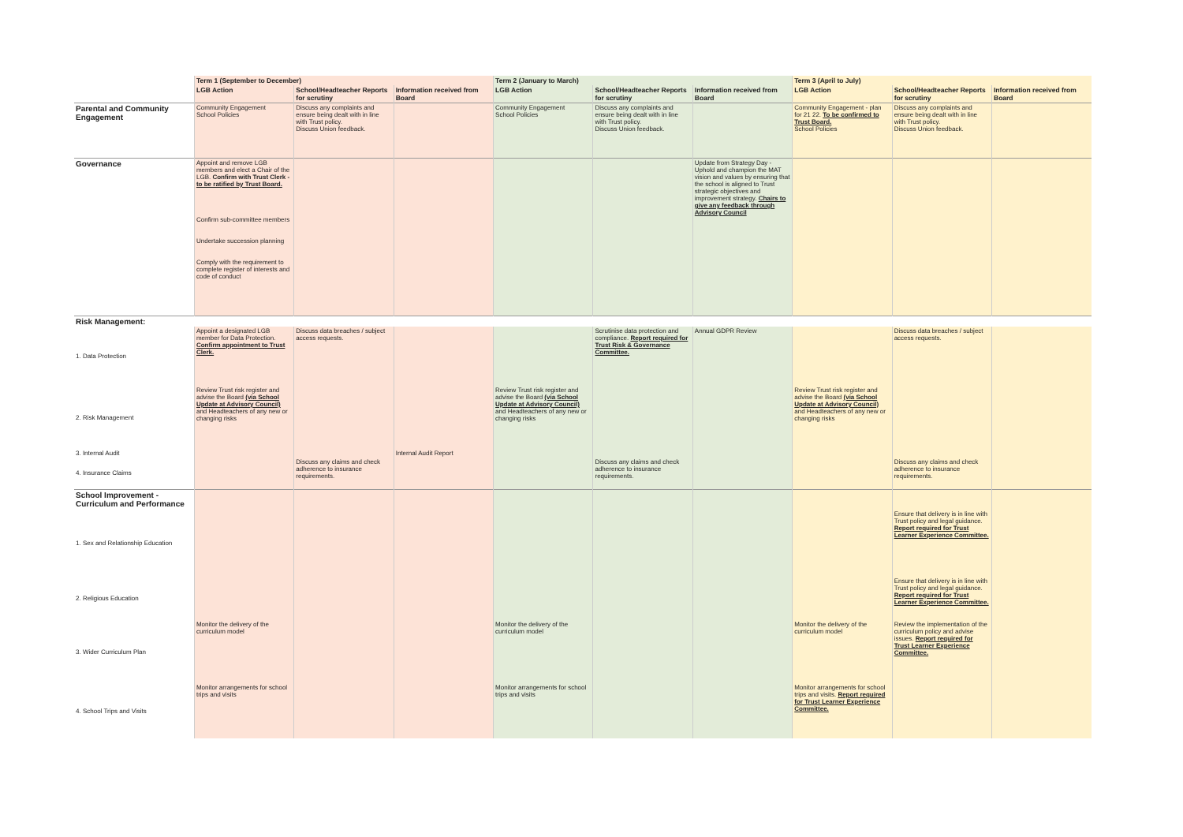| | Term 1 (September to December) | | | Term 2 (January to March) | | | Term 3 (April to July) | | |
| --- | --- | --- | --- | --- | --- | --- | --- | --- | --- |
| | LGB Action | School/Headteacher Reports for scrutiny | Information received from Board | LGB Action | School/Headteacher Reports for scrutiny | Information received from Board | LGB Action | School/Headteacher Reports for scrutiny | Information received from Board |
| Parental and Community Engagement | Community Engagement School Policies | Discuss any complaints and ensure being dealt with in line with Trust policy. Discuss Union feedback. | | Community Engagement School Policies | Discuss any complaints and ensure being dealt with in line with Trust policy. Discuss Union feedback. | | Community Engagement - plan for 21 22. To be confirmed to Trust Board. School Policies | Discuss any complaints and ensure being dealt with in line with Trust policy. Discuss Union feedback. | |
| Governance | Appoint and remove LGB members and elect a Chair of the LGB. Confirm with Trust Clerk - to be ratified by Trust Board. Confirm sub-committee members Undertake succession planning Comply with the requirement to complete register of interests and code of conduct | | | | | Update from Strategy Day - Uphold and champion the MAT vision and values by ensuring that the school is aligned to Trust strategic objectives and improvement strategy. Chairs to give any feedback through Advisory Council | | | |
| Risk Management: | | | | | | | | | |
| 1. Data Protection | Appoint a designated LGB member for Data Protection. Confirm appointment to Trust Clerk. | Discuss data breaches / subject access requests. | | | Scrutinise data protection and compliance. Report required for Trust Risk & Governance Committee. | Annual GDPR Review | | Discuss data breaches / subject access requests. | |
| 2. Risk Management | Review Trust risk register and advise the Board (via School Update at Advisory Council) and Headteachers of any new or changing risks | | | Review Trust risk register and advise the Board (via School Update at Advisory Council) and Headteachers of any new or changing risks | | | Review Trust risk register and advise the Board (via School Update at Advisory Council) and Headteachers of any new or changing risks | | |
| 3. Internal Audit | | | Internal Audit Report | | | | | | |
| 4. Insurance Claims | | Discuss any claims and check adherence to insurance requirements. | | | Discuss any claims and check adherence to insurance requirements. | | | Discuss any claims and check adherence to insurance requirements. | |
| School Improvement - Curriculum and Performance | | | | | | | | | |
| 1. Sex and Relationship Education | | | | | | | | Ensure that delivery is in line with Trust policy and legal guidance. Report required for Trust Learner Experience Committee. | |
| 2. Religious Education | | | | | | | | Ensure that delivery is in line with Trust policy and legal guidance. Report required for Trust Learner Experience Committee. | |
| 3. Wider Curriculum Plan | Monitor the delivery of the curriculum model | | | Monitor the delivery of the curriculum model | | | Monitor the delivery of the curriculum model | Review the implementation of the curriculum policy and advise issues. Report required for Trust Learner Experience Committee. | |
| 4. School Trips and Visits | Monitor arrangements for school trips and visits | | | Monitor arrangements for school trips and visits | | | Monitor arrangements for school trips and visits. Report required for Trust Learner Experience Committee. | | |